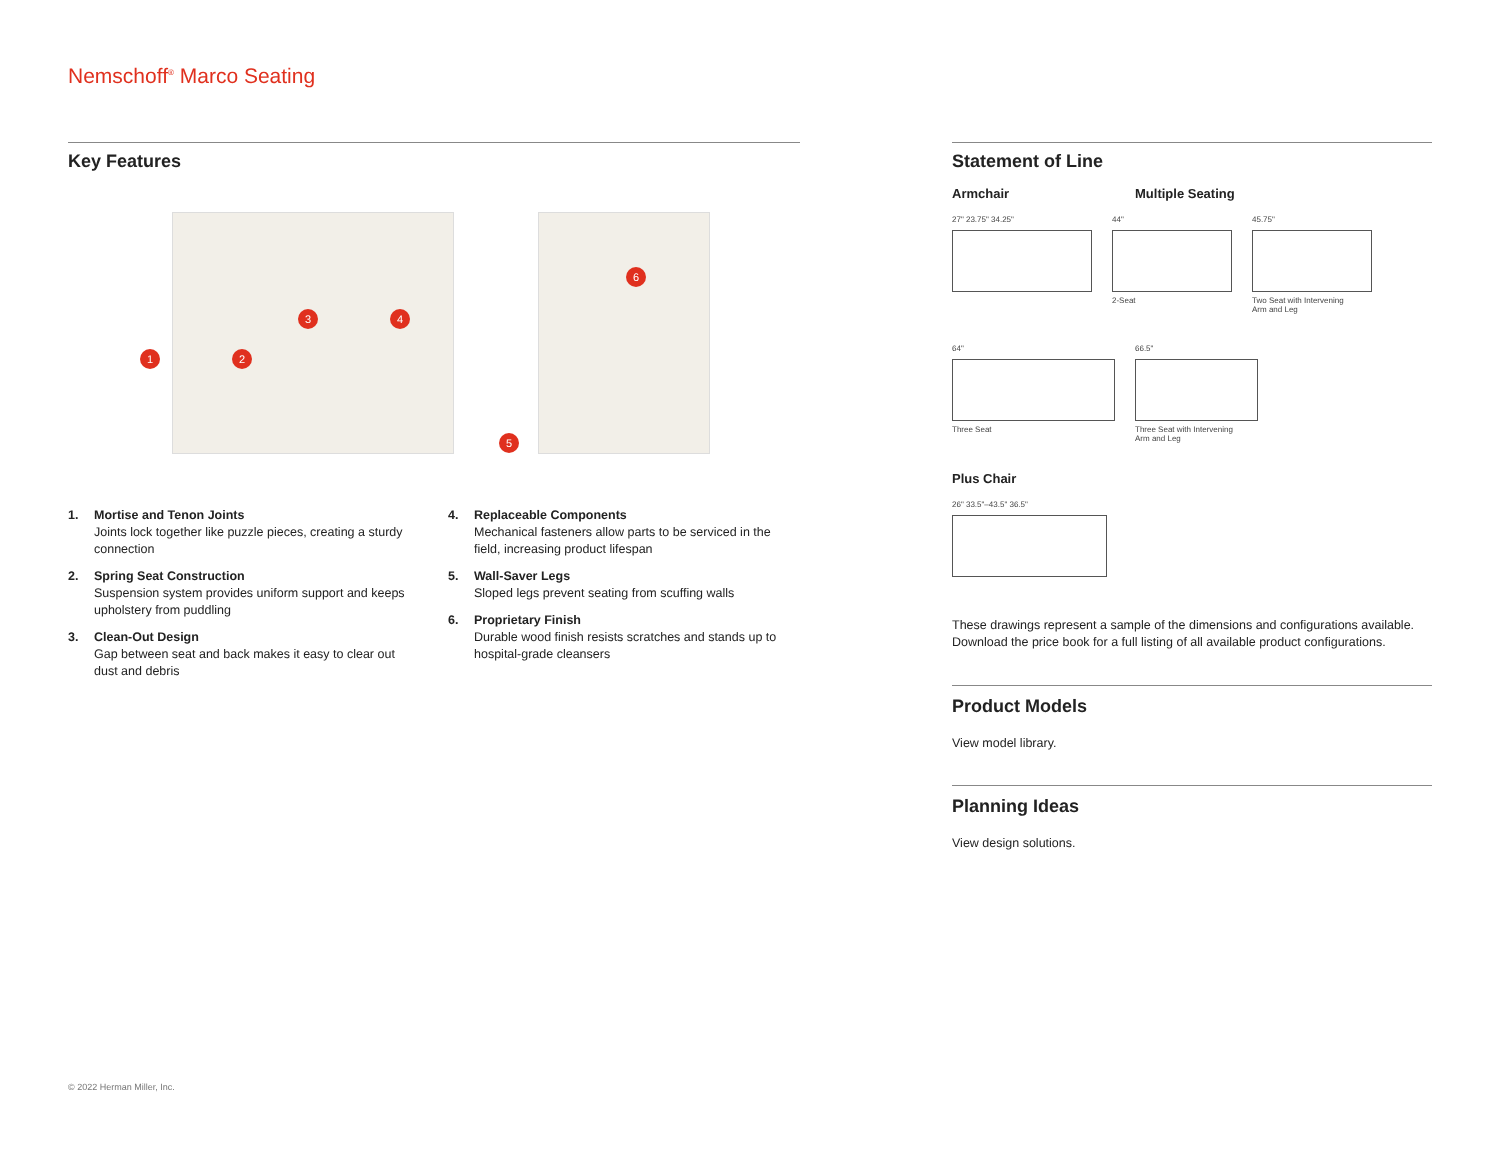Nemschoff<sup>®</sup> Marco Seating
Key Features
1 2
3 4
5
6
1. Mortise and Tenon Joints
Joints lock together like puzzle pieces, creating a sturdy connection
2. Spring Seat Construction
Suspension system provides uniform support and keeps upholstery from puddling
3. Clean-Out Design
Gap between seat and back makes it easy to clear out dust and debris
4. Replaceable Components
Mechanical fasteners allow parts to be serviced in the field, increasing product lifespan
5. Wall-Saver Legs
Sloped legs prevent seating from scuffing walls
6. Proprietary Finish
Durable wood finish resists scratches and stands up to hospital-grade cleansers
Statement of Line
Armchair Multiple Seating
27" 23.75" 34.25" 44"
2-Seat
45.75"
Two Seat with Intervening
Arm and Leg
64"
Three Seat
66.5"
Three Seat with Intervening
Arm and Leg
Plus Chair
26" 33.5"–43.5" 36.5"
These drawings represent a sample of the dimensions and configurations available. Download the price book for a full listing of all available product configurations.
Product Models
View model library.
Planning Ideas
View design solutions.
© 2022 Herman Miller, Inc.